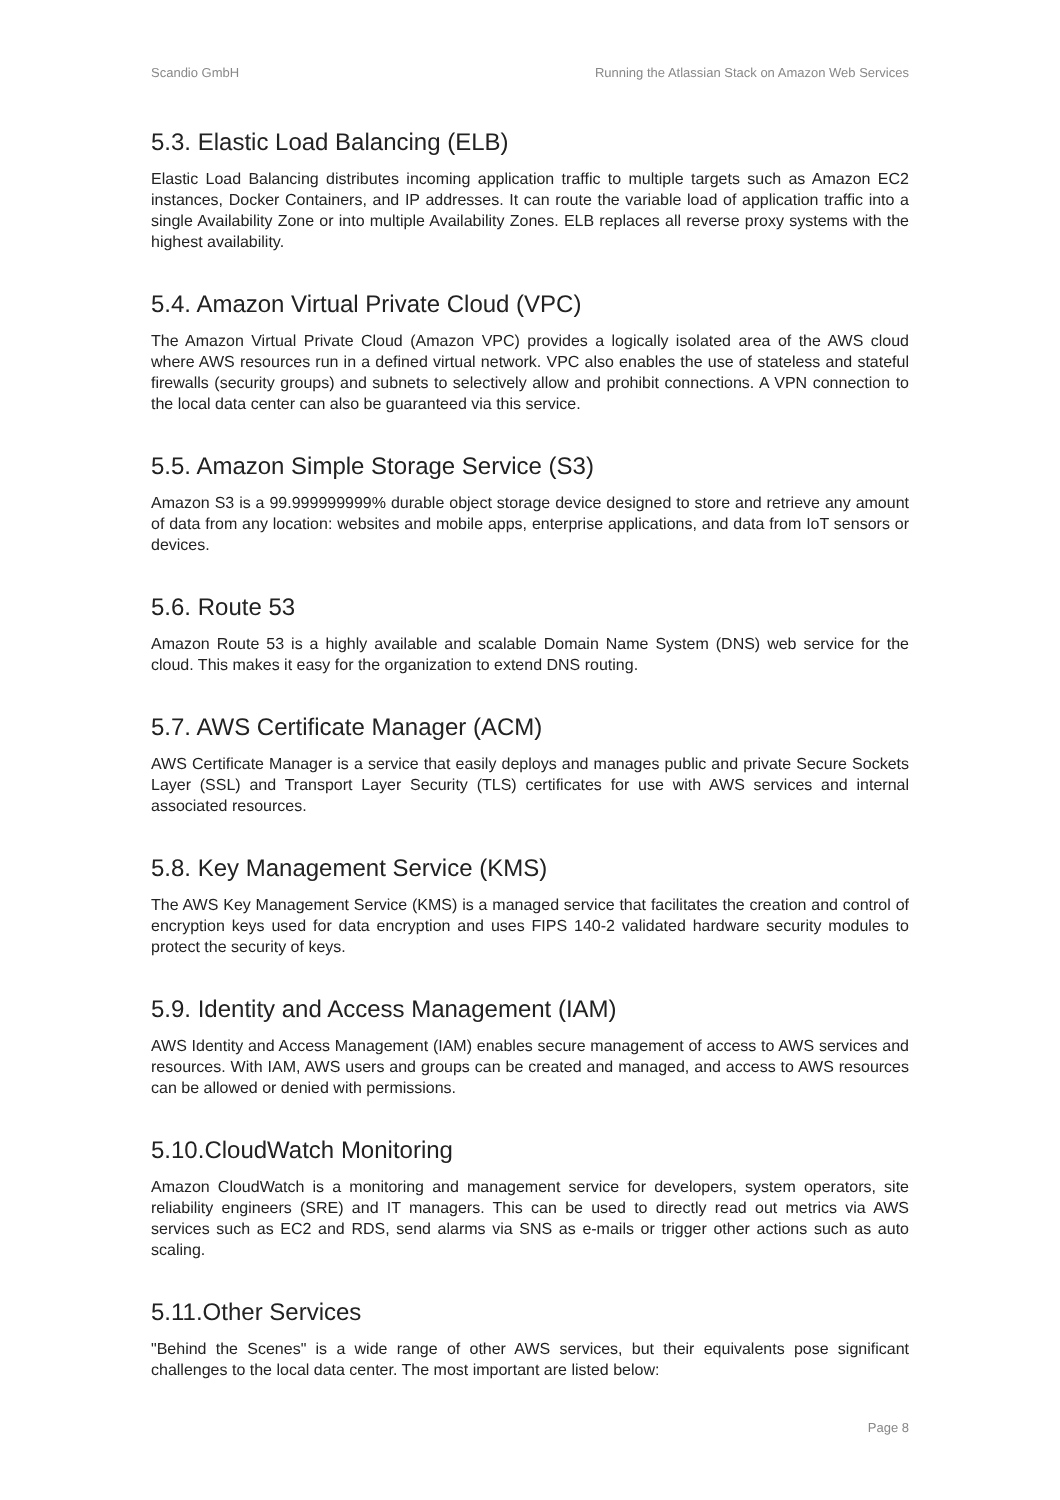Scandio GmbH Running the Atlassian Stack on Amazon Web Services
5.3. Elastic Load Balancing (ELB)
Elastic Load Balancing distributes incoming application traffic to multiple targets such as Amazon EC2 instances, Docker Containers, and IP addresses. It can route the variable load of application traffic into a single Availability Zone or into multiple Availability Zones. ELB replaces all reverse proxy systems with the highest availability.
5.4. Amazon Virtual Private Cloud (VPC)
The Amazon Virtual Private Cloud (Amazon VPC) provides a logically isolated area of the AWS cloud where AWS resources run in a defined virtual network. VPC also enables the use of stateless and stateful firewalls (security groups) and subnets to selectively allow and prohibit connections. A VPN connection to the local data center can also be guaranteed via this service.
5.5. Amazon Simple Storage Service (S3)
Amazon S3 is a 99.999999999% durable object storage device designed to store and retrieve any amount of data from any location: websites and mobile apps, enterprise applications, and data from IoT sensors or devices.
5.6. Route 53
Amazon Route 53 is a highly available and scalable Domain Name System (DNS) web service for the cloud. This makes it easy for the organization to extend DNS routing.
5.7. AWS Certificate Manager (ACM)
AWS Certificate Manager is a service that easily deploys and manages public and private Secure Sockets Layer (SSL) and Transport Layer Security (TLS) certificates for use with AWS services and internal associated resources.
5.8. Key Management Service (KMS)
The AWS Key Management Service (KMS) is a managed service that facilitates the creation and control of encryption keys used for data encryption and uses FIPS 140-2 validated hardware security modules to protect the security of keys.
5.9. Identity and Access Management (IAM)
AWS Identity and Access Management (IAM) enables secure management of access to AWS services and resources. With IAM, AWS users and groups can be created and managed, and access to AWS resources can be allowed or denied with permissions.
5.10.CloudWatch Monitoring
Amazon CloudWatch is a monitoring and management service for developers, system operators, site reliability engineers (SRE) and IT managers. This can be used to directly read out metrics via AWS services such as EC2 and RDS, send alarms via SNS as e-mails or trigger other actions such as auto scaling.
5.11.Other Services
"Behind the Scenes" is a wide range of other AWS services, but their equivalents pose significant challenges to the local data center. The most important are listed below:
Page 8